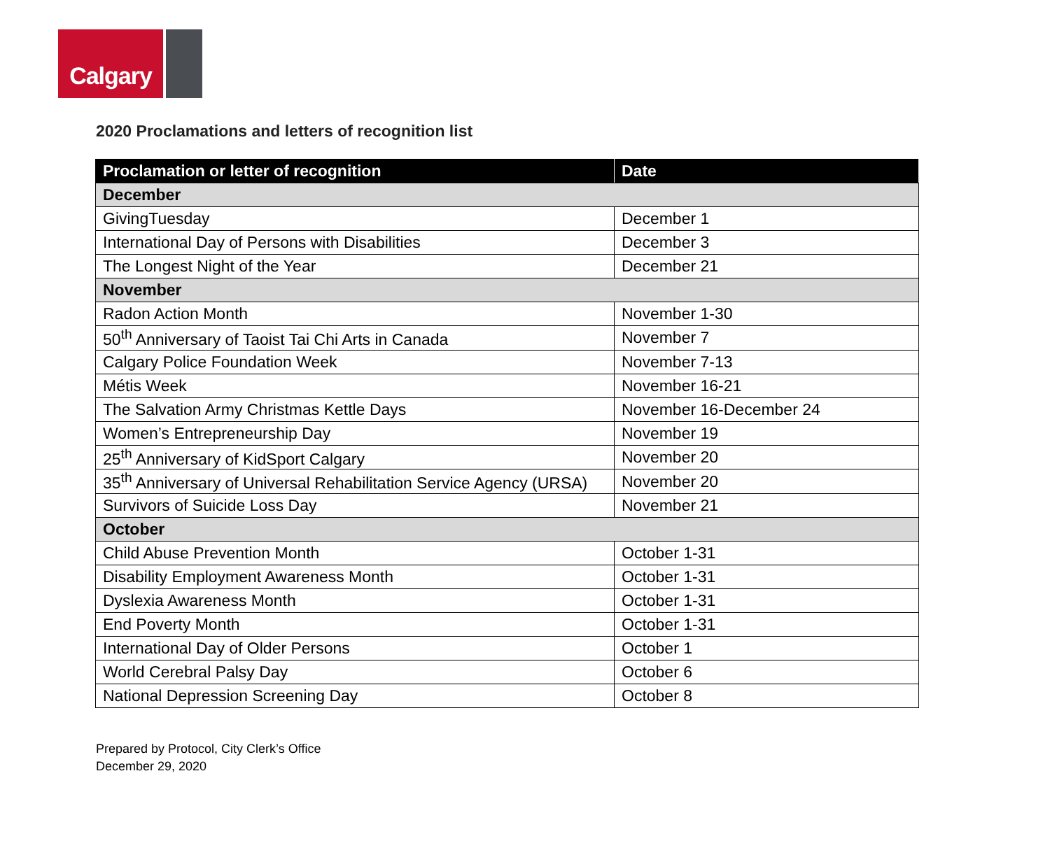Calgary
2020 Proclamations and letters of recognition list
| Proclamation or letter of recognition | Date |
| --- | --- |
| December | |
| GivingTuesday | December 1 |
| International Day of Persons with Disabilities | December 3 |
| The Longest Night of the Year | December 21 |
| November | |
| Radon Action Month | November 1-30 |
| 50<sup>th</sup> Anniversary of Taoist Tai Chi Arts in Canada | November 7 |
| Calgary Police Foundation Week | November 7-13 |
| Métis Week | November 16-21 |
| The Salvation Army Christmas Kettle Days | November 16-December 24 |
| Women’s Entrepreneurship Day | November 19 |
| 25<sup>th</sup> Anniversary of KidSport Calgary | November 20 |
| 35<sup>th</sup> Anniversary of Universal Rehabilitation Service Agency (URSA) | November 20 |
| Survivors of Suicide Loss Day | November 21 |
| October | |
| Child Abuse Prevention Month | October 1-31 |
| Disability Employment Awareness Month | October 1-31 |
| Dyslexia Awareness Month | October 1-31 |
| End Poverty Month | October 1-31 |
| International Day of Older Persons | October 1 |
| World Cerebral Palsy Day | October 6 |
| National Depression Screening Day | October 8 |
Prepared by Protocol, City Clerk’s Office
December 29, 2020